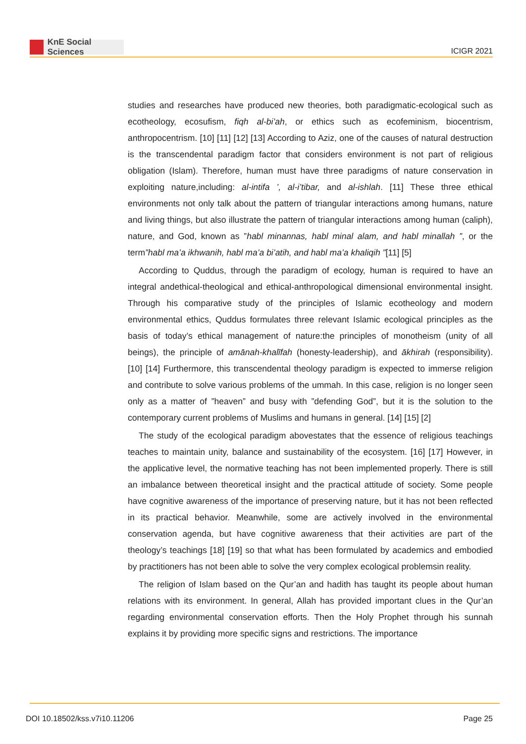KnE Social Sciences
ICIGR 2021
studies and researches have produced new theories, both paradigmatic-ecological such as ecotheology, ecosufism, fiqh al-bi’ah, or ethics such as ecofeminism, biocentrism, anthropocentrism. [10] [11] [12] [13] According to Aziz, one of the causes of natural destruction is the transcendental paradigm factor that considers environment is not part of religious obligation (Islam). Therefore, human must have three paradigms of nature conservation in exploiting nature,including: al-intifa ’, al-i’tibar, and al-ishlah. [11] These three ethical environments not only talk about the pattern of triangular interactions among humans, nature and living things, but also illustrate the pattern of triangular interactions among human (caliph), nature, and God, known as ”habl minannas, habl minal alam, and habl minallah ”, or the term”habl ma’a ikhwanih, habl ma’a bi’atih, and habl ma’a khaliqih ”[11] [5]
According to Quddus, through the paradigm of ecology, human is required to have an integral andethical-theological and ethical-anthropological dimensional environmental insight. Through his comparative study of the principles of Islamic ecotheology and modern environmental ethics, Quddus formulates three relevant Islamic ecological principles as the basis of today’s ethical management of nature:the principles of monotheism (unity of all beings), the principle of amānah-khalīfah (honesty-leadership), and ākhirah (responsibility). [10] [14] Furthermore, this transcendental theology paradigm is expected to immerse religion and contribute to solve various problems of the ummah. In this case, religion is no longer seen only as a matter of ”heaven” and busy with ”defending God”, but it is the solution to the contemporary current problems of Muslims and humans in general. [14] [15] [2]
The study of the ecological paradigm abovestates that the essence of religious teachings teaches to maintain unity, balance and sustainability of the ecosystem. [16] [17] However, in the applicative level, the normative teaching has not been implemented properly. There is still an imbalance between theoretical insight and the practical attitude of society. Some people have cognitive awareness of the importance of preserving nature, but it has not been reflected in its practical behavior. Meanwhile, some are actively involved in the environmental conservation agenda, but have cognitive awareness that their activities are part of the theology’s teachings [18] [19] so that what has been formulated by academics and embodied by practitioners has not been able to solve the very complex ecological problemsin reality.
The religion of Islam based on the Qur’an and hadith has taught its people about human relations with its environment. In general, Allah has provided important clues in the Qur’an regarding environmental conservation efforts. Then the Holy Prophet through his sunnah explains it by providing more specific signs and restrictions. The importance
DOI 10.18502/kss.v7i10.11206 Page 25